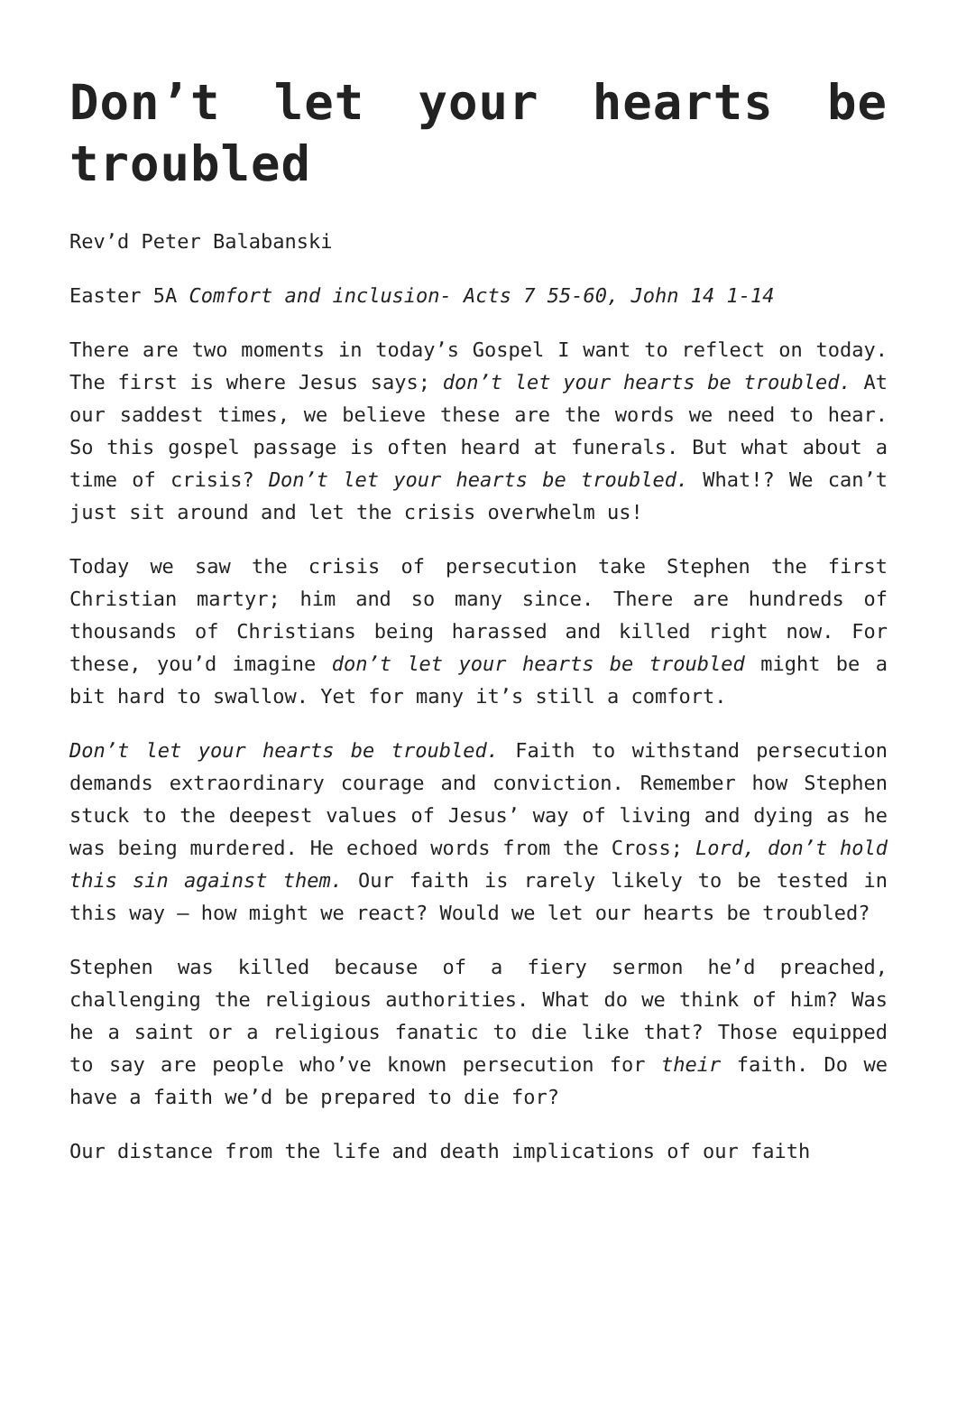Don’t let your hearts be troubled
Rev’d Peter Balabanski
Easter 5A Comfort and inclusion- Acts 7 55-60, John 14 1-14
There are two moments in today’s Gospel I want to reflect on today. The first is where Jesus says; don’t let your hearts be troubled. At our saddest times, we believe these are the words we need to hear. So this gospel passage is often heard at funerals. But what about a time of crisis? Don’t let your hearts be troubled. What!? We can’t just sit around and let the crisis overwhelm us!
Today we saw the crisis of persecution take Stephen the first Christian martyr; him and so many since. There are hundreds of thousands of Christians being harassed and killed right now. For these, you’d imagine don’t let your hearts be troubled might be a bit hard to swallow. Yet for many it’s still a comfort.
Don’t let your hearts be troubled. Faith to withstand persecution demands extraordinary courage and conviction. Remember how Stephen stuck to the deepest values of Jesus’ way of living and dying as he was being murdered. He echoed words from the Cross; Lord, don’t hold this sin against them. Our faith is rarely likely to be tested in this way – how might we react? Would we let our hearts be troubled?
Stephen was killed because of a fiery sermon he’d preached, challenging the religious authorities. What do we think of him? Was he a saint or a religious fanatic to die like that? Those equipped to say are people who’ve known persecution for their faith. Do we have a faith we’d be prepared to die for?
Our distance from the life and death implications of our faith